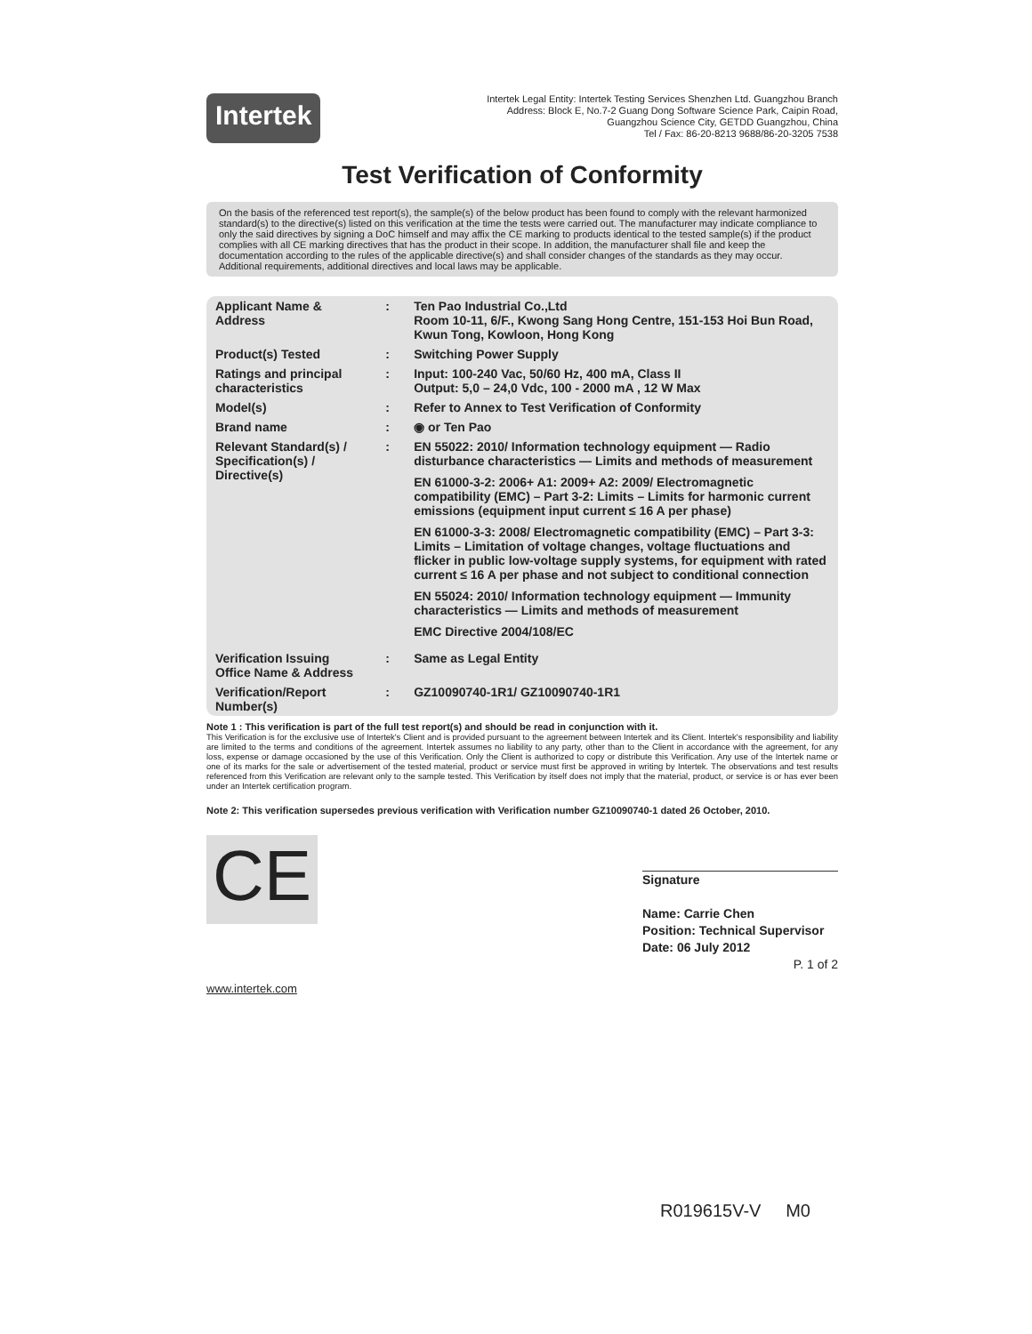Intertek
Intertek Legal Entity: Intertek Testing Services Shenzhen Ltd. Guangzhou Branch
Address: Block E, No.7-2 Guang Dong Software Science Park, Caipin Road,
Guangzhou Science City, GETDD Guangzhou, China
Tel / Fax: 86-20-8213 9688/86-20-3205 7538
Test Verification of Conformity
On the basis of the referenced test report(s), the sample(s) of the below product has been found to comply with the relevant harmonized standard(s) to the directive(s) listed on this verification at the time the tests were carried out. The manufacturer may indicate compliance to only the said directives by signing a DoC himself and may affix the CE marking to products identical to the tested sample(s) if the product complies with all CE marking directives that has the product in their scope. In addition, the manufacturer shall file and keep the documentation according to the rules of the applicable directive(s) and shall consider changes of the standards as they may occur. Additional requirements, additional directives and local laws may be applicable.
| Applicant Name & Address | : | Ten Pao Industrial Co.,Ltd Room 10-11, 6/F., Kwong Sang Hong Centre, 151-153 Hoi Bun Road, Kwun Tong, Kowloon, Hong Kong |
| Product(s) Tested | : | Switching Power Supply |
| Ratings and principal characteristics | : | Input: 100-240 Vac, 50/60 Hz, 400 mA, Class II Output: 5,0 – 24,0 Vdc, 100 - 2000 mA , 12 W Max |
| Model(s) | : | Refer to Annex to Test Verification of Conformity |
| Brand name | : | ◉ or Ten Pao |
| Relevant Standard(s) / Specification(s) / Directive(s) | : | EN 55022: 2010/ Information technology equipment — Radio disturbance characteristics — Limits and methods of measurement EN 61000-3-2: 2006+ A1: 2009+ A2: 2009/ Electromagnetic compatibility (EMC) – Part 3-2: Limits – Limits for harmonic current emissions (equipment input current ≤ 16 A per phase) EN 61000-3-3: 2008/ Electromagnetic compatibility (EMC) – Part 3-3: Limits – Limitation of voltage changes, voltage fluctuations and flicker in public low-voltage supply systems, for equipment with rated current ≤ 16 A per phase and not subject to conditional connection EN 55024: 2010/ Information technology equipment — Immunity characteristics — Limits and methods of measurement EMC Directive 2004/108/EC |
| Verification Issuing Office Name & Address | : | Same as Legal Entity |
| Verification/Report Number(s) | : | GZ10090740-1R1/ GZ10090740-1R1 |
Note 1 : This verification is part of the full test report(s) and should be read in conjunction with it.
This Verification is for the exclusive use of Intertek's Client and is provided pursuant to the agreement between Intertek and its Client. Intertek's responsibility and liability are limited to the terms and conditions of the agreement. Intertek assumes no liability to any party, other than to the Client in accordance with the agreement, for any loss, expense or damage occasioned by the use of this Verification. Only the Client is authorized to copy or distribute this Verification. Any use of the Intertek name or one of its marks for the sale or advertisement of the tested material, product or service must first be approved in writing by Intertek. The observations and test results referenced from this Verification are relevant only to the sample tested. This Verification by itself does not imply that the material, product, or service is or has ever been under an Intertek certification program.
Note 2: This verification supersedes previous verification with Verification number GZ10090740-1 dated 26 October, 2010.
CE
Signature
Name: Carrie Chen
Position: Technical Supervisor
Date: 06 July 2012
P. 1 of 2
www.intertek.com
R019615V-V M0